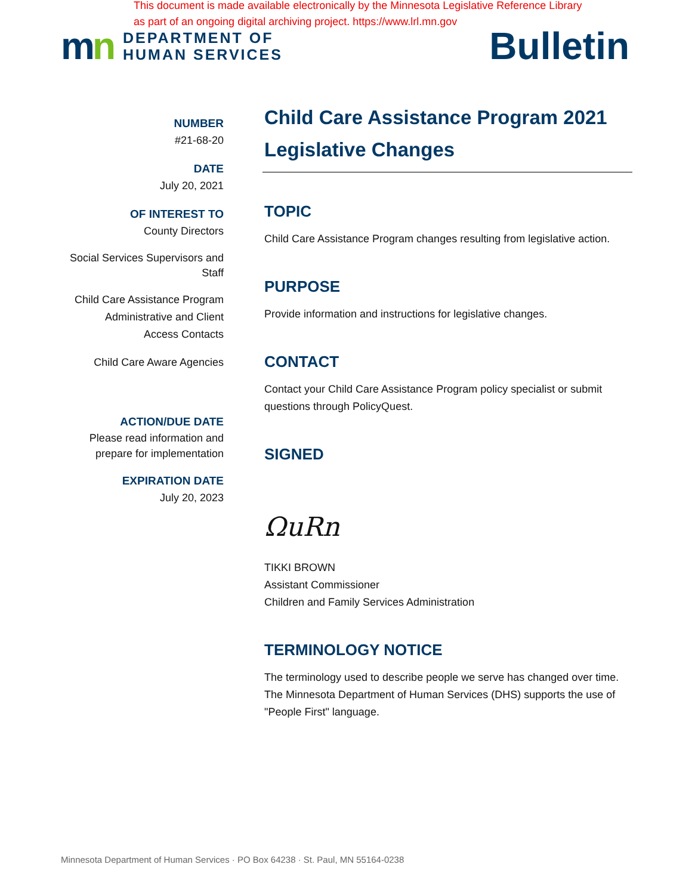This document is made available electronically by the Minnesota Legislative Reference Library
as part of an ongoing digital archiving project. https://www.lrl.mn.gov
mn
DEPARTMENT OF
HUMAN SERVICES
Bulletin
NUMBER
#21-68-20
DATE
July 20, 2021
OF INTEREST TO
County Directors
Social Services Supervisors and
Staff
Child Care Assistance Program
Administrative and Client
Access Contacts
Child Care Aware Agencies
ACTION/DUE DATE
Please read information and
prepare for implementation
EXPIRATION DATE
July 20, 2023
Child Care Assistance Program 2021
Legislative Changes
TOPIC
Child Care Assistance Program changes resulting from legislative action.
PURPOSE
Provide information and instructions for legislative changes.
CONTACT
Contact your Child Care Assistance Program policy specialist or submit questions through PolicyQuest.
SIGNED
ΩuRn
TIKKI BROWN
Assistant Commissioner
Children and Family Services Administration
TERMINOLOGY NOTICE
The terminology used to describe people we serve has changed over time. The Minnesota Department of Human Services (DHS) supports the use of "People First" language.
Minnesota Department of Human Services · PO Box 64238 · St. Paul, MN 55164-0238